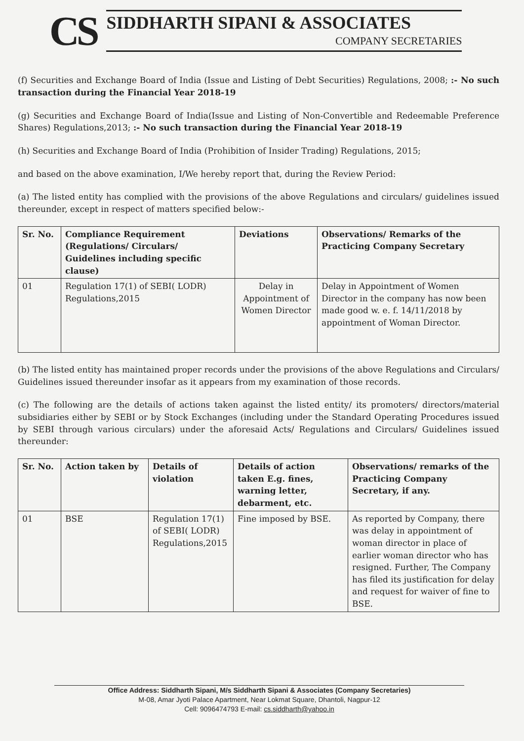CS
SIDDHARTH SIPANI & ASSOCIATES
COMPANY SECRETARIES
(f) Securities and Exchange Board of India (Issue and Listing of Debt Securities) Regulations, 2008; :- No such transaction during the Financial Year 2018-19
(g) Securities and Exchange Board of India(Issue and Listing of Non-Convertible and Redeemable Preference Shares) Regulations,2013; :- No such transaction during the Financial Year 2018-19
(h) Securities and Exchange Board of India (Prohibition of Insider Trading) Regulations, 2015;
and based on the above examination, I/We hereby report that, during the Review Period:
(a) The listed entity has complied with the provisions of the above Regulations and circulars/ guidelines issued thereunder, except in respect of matters specified below:-
| Sr. No. | Compliance Requirement (Regulations/ Circulars/ Guidelines including specific clause) | Deviations | Observations/ Remarks of the Practicing Company Secretary |
| --- | --- | --- | --- |
| 01 | Regulation 17(1) of SEBI( LODR) Regulations,2015 | Delay in Appointment of Women Director | Delay in Appointment of Women Director in the company has now been made good w. e. f. 14/11/2018 by appointment of Woman Director. |
(b) The listed entity has maintained proper records under the provisions of the above Regulations and Circulars/ Guidelines issued thereunder insofar as it appears from my examination of those records.
(c) The following are the details of actions taken against the listed entity/ its promoters/ directors/material subsidiaries either by SEBI or by Stock Exchanges (including under the Standard Operating Procedures issued by SEBI through various circulars) under the aforesaid Acts/ Regulations and Circulars/ Guidelines issued thereunder:
| Sr. No. | Action taken by | Details of violation | Details of action taken E.g. fines, warning letter, debarment, etc. | Observations/ remarks of the Practicing Company Secretary, if any. |
| --- | --- | --- | --- | --- |
| 01 | BSE | Regulation 17(1) of SEBI( LODR) Regulations,2015 | Fine imposed by BSE. | As reported by Company, there was delay in appointment of woman director in place of earlier woman director who has resigned. Further, The Company has filed its justification for delay and request for waiver of fine to BSE. |
Office Address: Siddharth Sipani, M/s Siddharth Sipani & Associates (Company Secretaries)
M-08, Amar Jyoti Palace Apartment, Near Lokmat Square, Dhantoli, Nagpur-12
Cell: 9096474793 E-mail: cs.siddharth@yahoo.in